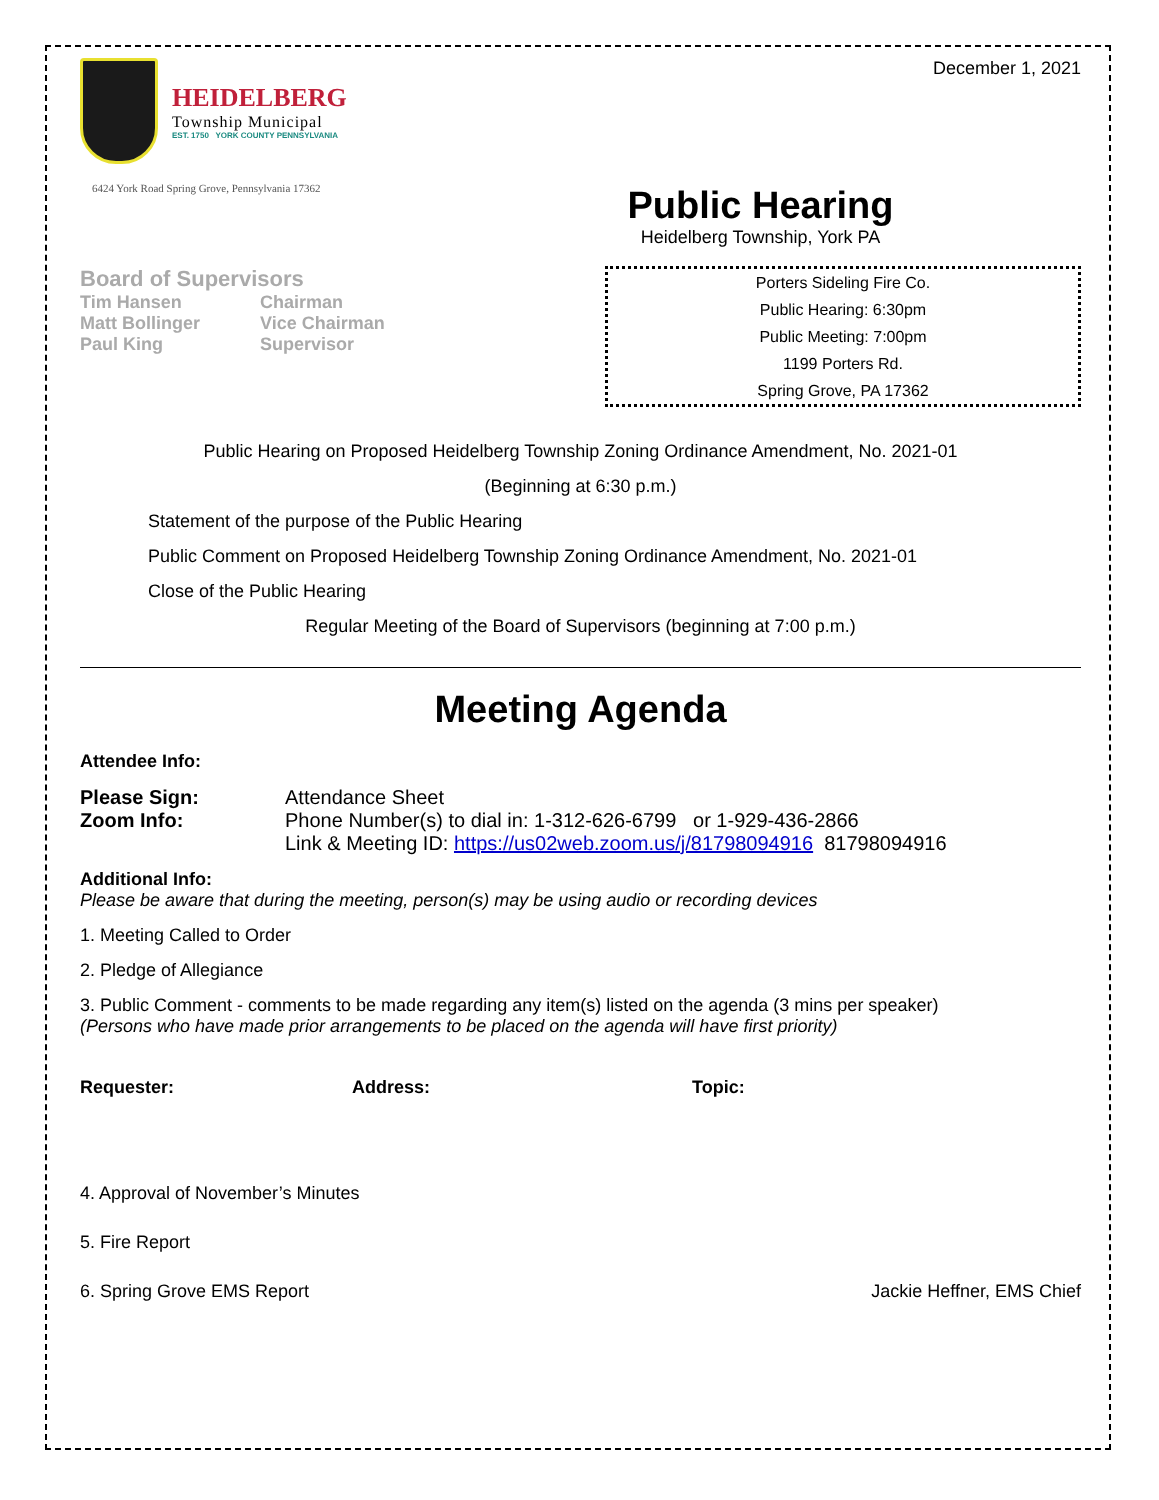HEIDELBERG
Township Municipal
EST. 1750 YORK COUNTY PENNSYLVANIA
6424 York Road Spring Grove, Pennsylvania 17362
December 1, 2021
Public Hearing
Heidelberg Township, York PA
Board of Supervisors
| Tim Hansen | Chairman |
| Matt Bollinger | Vice Chairman |
| Paul King | Supervisor |
Porters Sideling Fire Co.
Public Hearing: 6:30pm
Public Meeting: 7:00pm
1199 Porters Rd.
Spring Grove, PA 17362
Public Hearing on Proposed Heidelberg Township Zoning Ordinance Amendment, No. 2021-01
(Beginning at 6:30 p.m.)
Statement of the purpose of the Public Hearing
Public Comment on Proposed Heidelberg Township Zoning Ordinance Amendment, No. 2021-01
Close of the Public Hearing
Regular Meeting of the Board of Supervisors (beginning at 7:00 p.m.)
Meeting Agenda
Attendee Info:
Please Sign: Attendance Sheet
Zoom Info: Phone Number(s) to dial in: 1-312-626-6799 or 1-929-436-2866
Link & Meeting ID: https://us02web.zoom.us/j/81798094916 81798094916
Additional Info:
Please be aware that during the meeting, person(s) may be using audio or recording devices
1. Meeting Called to Order
2. Pledge of Allegiance
3. Public Comment - comments to be made regarding any item(s) listed on the agenda (3 mins per speaker)
(Persons who have made prior arrangements to be placed on the agenda will have first priority)
Requester: Address: Topic:
4. Approval of November’s Minutes
5. Fire Report
6. Spring Grove EMS Report Jackie Heffner, EMS Chief